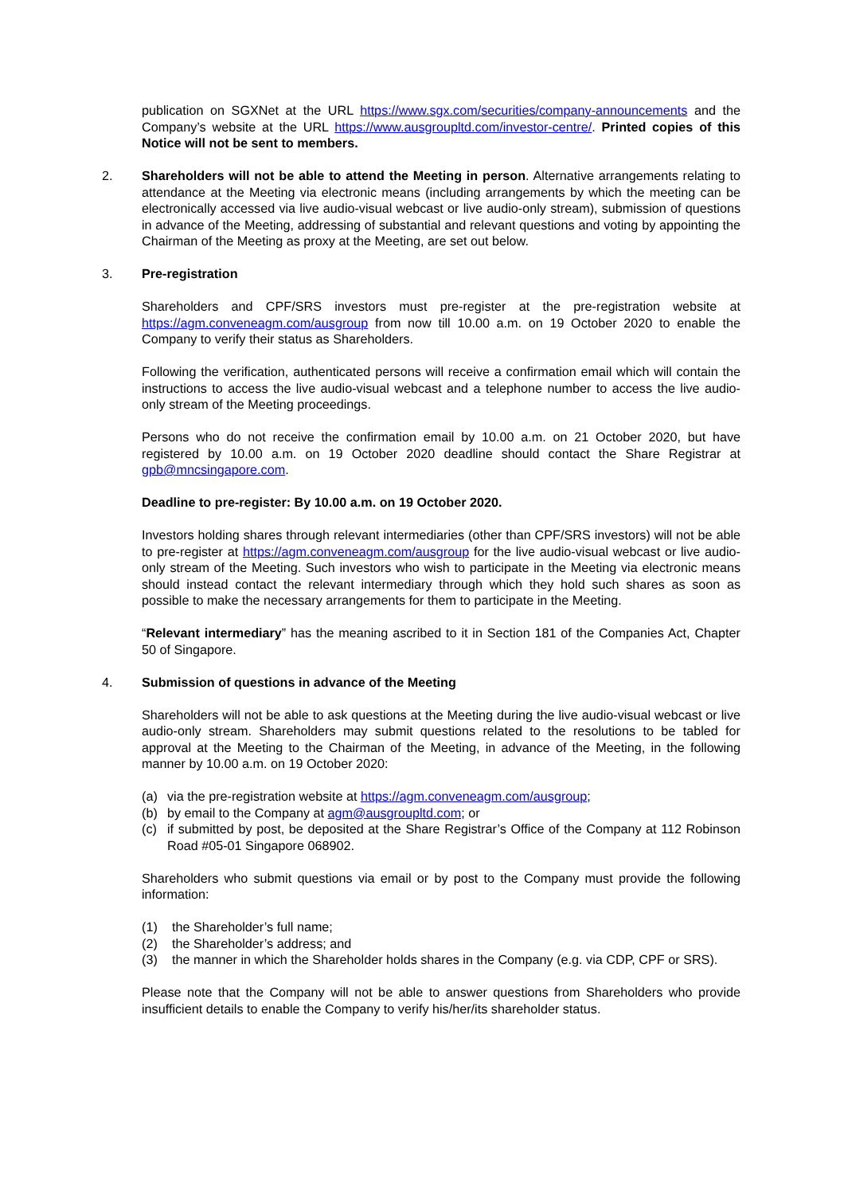publication on SGXNet at the URL https://www.sgx.com/securities/company-announcements and the Company’s website at the URL https://www.ausgroupltd.com/investor-centre/. Printed copies of this Notice will not be sent to members.
2. Shareholders will not be able to attend the Meeting in person. Alternative arrangements relating to attendance at the Meeting via electronic means (including arrangements by which the meeting can be electronically accessed via live audio-visual webcast or live audio-only stream), submission of questions in advance of the Meeting, addressing of substantial and relevant questions and voting by appointing the Chairman of the Meeting as proxy at the Meeting, are set out below.
3. Pre-registration
Shareholders and CPF/SRS investors must pre-register at the pre-registration website at https://agm.conveneagm.com/ausgroup from now till 10.00 a.m. on 19 October 2020 to enable the Company to verify their status as Shareholders.
Following the verification, authenticated persons will receive a confirmation email which will contain the instructions to access the live audio-visual webcast and a telephone number to access the live audio-only stream of the Meeting proceedings.
Persons who do not receive the confirmation email by 10.00 a.m. on 21 October 2020, but have registered by 10.00 a.m. on 19 October 2020 deadline should contact the Share Registrar at gpb@mncsingapore.com.
Deadline to pre-register: By 10.00 a.m. on 19 October 2020.
Investors holding shares through relevant intermediaries (other than CPF/SRS investors) will not be able to pre-register at https://agm.conveneagm.com/ausgroup for the live audio-visual webcast or live audio-only stream of the Meeting. Such investors who wish to participate in the Meeting via electronic means should instead contact the relevant intermediary through which they hold such shares as soon as possible to make the necessary arrangements for them to participate in the Meeting.
“Relevant intermediary” has the meaning ascribed to it in Section 181 of the Companies Act, Chapter 50 of Singapore.
4. Submission of questions in advance of the Meeting
Shareholders will not be able to ask questions at the Meeting during the live audio-visual webcast or live audio-only stream. Shareholders may submit questions related to the resolutions to be tabled for approval at the Meeting to the Chairman of the Meeting, in advance of the Meeting, in the following manner by 10.00 a.m. on 19 October 2020:
(a) via the pre-registration website at https://agm.conveneagm.com/ausgroup;
(b) by email to the Company at agm@ausgroupltd.com; or
(c) if submitted by post, be deposited at the Share Registrar’s Office of the Company at 112 Robinson Road #05-01 Singapore 068902.
Shareholders who submit questions via email or by post to the Company must provide the following information:
(1) the Shareholder’s full name;
(2) the Shareholder’s address; and
(3) the manner in which the Shareholder holds shares in the Company (e.g. via CDP, CPF or SRS).
Please note that the Company will not be able to answer questions from Shareholders who provide insufficient details to enable the Company to verify his/her/its shareholder status.